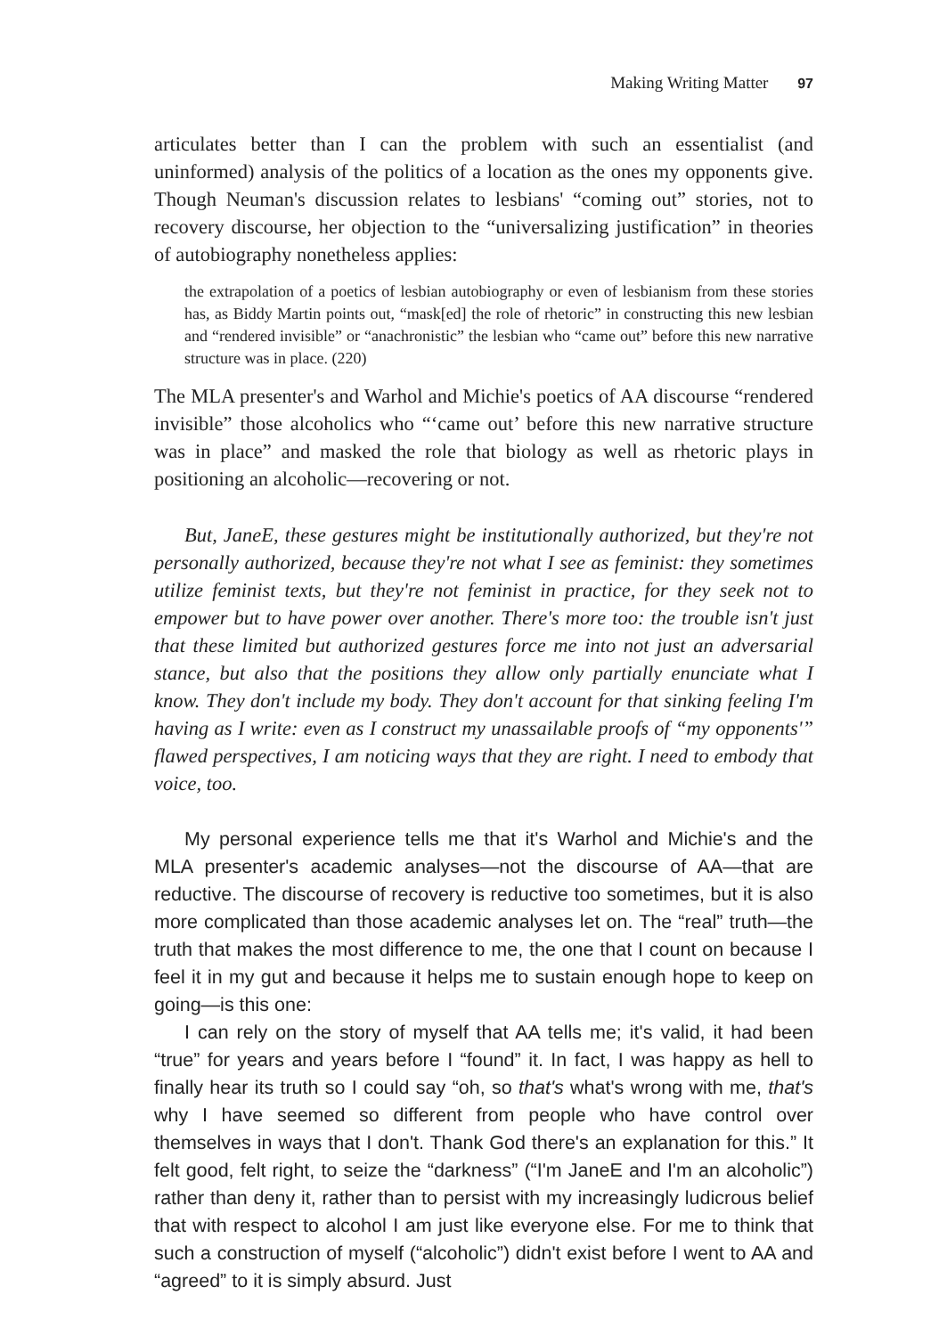Making Writing Matter 97
articulates better than I can the problem with such an essentialist (and uninformed) analysis of the politics of a location as the ones my opponents give. Though Neuman's discussion relates to lesbians' “coming out” stories, not to recovery discourse, her objection to the “universalizing justification” in theories of autobiography nonetheless applies:
the extrapolation of a poetics of lesbian autobiography or even of lesbianism from these stories has, as Biddy Martin points out, “mask[ed] the role of rhetoric” in constructing this new lesbian and “rendered invisible” or “anachronistic” the lesbian who “came out” before this new narrative structure was in place. (220)
The MLA presenter's and Warhol and Michie's poetics of AA discourse “rendered invisible” those alcoholics who “‘came out’ before this new narrative structure was in place” and masked the role that biology as well as rhetoric plays in positioning an alcoholic—recovering or not.
But, JaneE, these gestures might be institutionally authorized, but they're not personally authorized, because they're not what I see as feminist: they sometimes utilize feminist texts, but they're not feminist in practice, for they seek not to empower but to have power over another. There's more too: the trouble isn't just that these limited but authorized gestures force me into not just an adversarial stance, but also that the positions they allow only partially enunciate what I know. They don't include my body. They don't account for that sinking feeling I'm having as I write: even as I construct my unassailable proofs of “my opponents'” flawed perspectives, I am noticing ways that they are right. I need to embody that voice, too.
My personal experience tells me that it's Warhol and Michie's and the MLA presenter's academic analyses—not the discourse of AA—that are reductive. The discourse of recovery is reductive too sometimes, but it is also more complicated than those academic analyses let on. The “real” truth—the truth that makes the most difference to me, the one that I count on because I feel it in my gut and because it helps me to sustain enough hope to keep on going—is this one:
I can rely on the story of myself that AA tells me; it's valid, it had been “true” for years and years before I “found” it. In fact, I was happy as hell to finally hear its truth so I could say “oh, so that's what's wrong with me, that's why I have seemed so different from people who have control over themselves in ways that I don't. Thank God there's an explanation for this.” It felt good, felt right, to seize the “darkness” (“I'm JaneE and I'm an alcoholic”) rather than deny it, rather than to persist with my increasingly ludicrous belief that with respect to alcohol I am just like everyone else. For me to think that such a construction of myself (“alcoholic”) didn't exist before I went to AA and “agreed” to it is simply absurd. Just